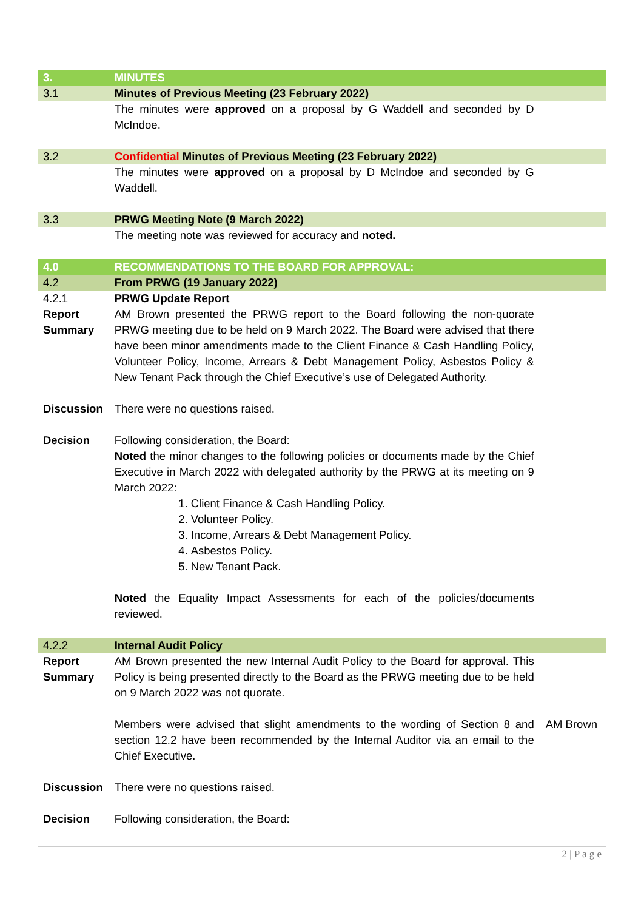| 3. | MINUTES | |
| 3.1 | Minutes of Previous Meeting (23 February 2022) | |
| | The minutes were approved on a proposal by G Waddell and seconded by D McIndoe. | |
| 3.2 | Confidential Minutes of Previous Meeting (23 February 2022) | |
| | The minutes were approved on a proposal by D McIndoe and seconded by G Waddell. | |
| 3.3 | PRWG Meeting Note (9 March 2022) | |
| | The meeting note was reviewed for accuracy and noted. | |
| 4.0 | RECOMMENDATIONS TO THE BOARD FOR APPROVAL: | |
| 4.2 | From PRWG (19 January 2022) | |
| 4.2.1 Report Summary | PRWG Update Report AM Brown presented the PRWG report to the Board following the non-quorate PRWG meeting due to be held on 9 March 2022. The Board were advised that there have been minor amendments made to the Client Finance & Cash Handling Policy, Volunteer Policy, Income, Arrears & Debt Management Policy, Asbestos Policy & New Tenant Pack through the Chief Executive’s use of Delegated Authority. | |
| Discussion | There were no questions raised. | |
| Decision | Following consideration, the Board: Noted the minor changes to the following policies or documents made by the Chief Executive in March 2022 with delegated authority by the PRWG at its meeting on 9 March 2022: 1. Client Finance & Cash Handling Policy. 2. Volunteer Policy. 3. Income, Arrears & Debt Management Policy. 4. Asbestos Policy. 5. New Tenant Pack. Noted the Equality Impact Assessments for each of the policies/documents reviewed. | |
| 4.2.2 | Internal Audit Policy | |
| Report Summary | AM Brown presented the new Internal Audit Policy to the Board for approval. This Policy is being presented directly to the Board as the PRWG meeting due to be held on 9 March 2022 was not quorate. Members were advised that slight amendments to the wording of Section 8 and section 12.2 have been recommended by the Internal Auditor via an email to the Chief Executive. | AM Brown |
| Discussion | There were no questions raised. | |
| Decision | Following consideration, the Board: | |
2 | P a g e